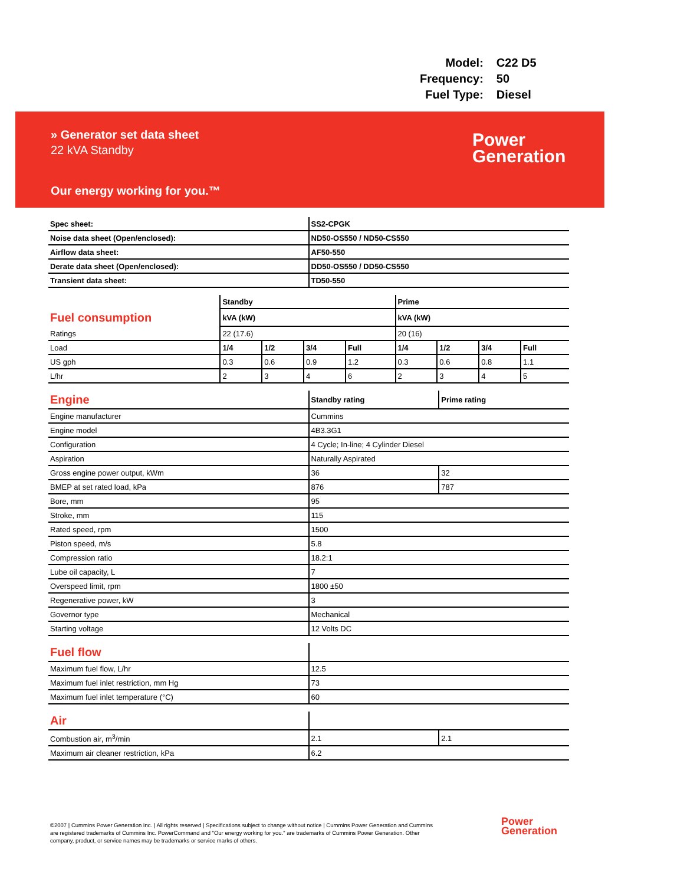| Model: | C22 D5 |
| Frequency: | 50 |
| Fuel Type: | Diesel |
» Generator set data sheet
22 kVA Standby
Power
Generation
Our energy working for you.™
| Spec sheet: | SS2-CPGK |
| Noise data sheet (Open/enclosed): | ND50-OS550 / ND50-CS550 |
| Airflow data sheet: | AF50-550 |
| Derate data sheet (Open/enclosed): | DD50-OS550 / DD50-CS550 |
| Transient data sheet: | TD50-550 |
| | Standby | | | | Prime | | | |
| Fuel consumption | kVA (kW) | | | | kVA (kW) | | | |
| Ratings | 22 (17.6) | | | | 20 (16) | | | |
| Load | 1/4 | 1/2 | 3/4 | Full | 1/4 | 1/2 | 3/4 | Full |
| US gph | 0.3 | 0.6 | 0.9 | 1.2 | 0.3 | 0.6 | 0.8 | 1.1 |
| L/hr | 2 | 3 | 4 | 6 | 2 | 3 | 4 | 5 |
| Engine | Standby rating | Prime rating |
| Engine manufacturer | Cummins | |
| Engine model | 4B3.3G1 | |
| Configuration | 4 Cycle; In-line; 4 Cylinder Diesel | |
| Aspiration | Naturally Aspirated | |
| Gross engine power output, kWm | 36 | 32 |
| BMEP at set rated load, kPa | 876 | 787 |
| Bore, mm | 95 | |
| Stroke, mm | 115 | |
| Rated speed, rpm | 1500 | |
| Piston speed, m/s | 5.8 | |
| Compression ratio | 18.2:1 | |
| Lube oil capacity, L | 7 | |
| Overspeed limit, rpm | 1800 ±50 | |
| Regenerative power, kW | 3 | |
| Governor type | Mechanical | |
| Starting voltage | 12 Volts DC | |
| Fuel flow | |
| Maximum fuel flow, L/hr | 12.5 |
| Maximum fuel inlet restriction, mm Hg | 73 |
| Maximum fuel inlet temperature (°C) | 60 |
| Air | | |
| Combustion air, m<sup>3</sup>/min | 2.1 | 2.1 |
| Maximum air cleaner restriction, kPa | 6.2 | |
©2007 | Cummins Power Generation Inc. | All rights reserved | Specifications subject to change without notice | Cummins Power Generation and Cummins are registered trademarks of Cummins Inc. PowerCommand and "Our energy working for you." are trademarks of Cummins Power Generation. Other company, product, or service names may be trademarks or service marks of others.
Power
Generation